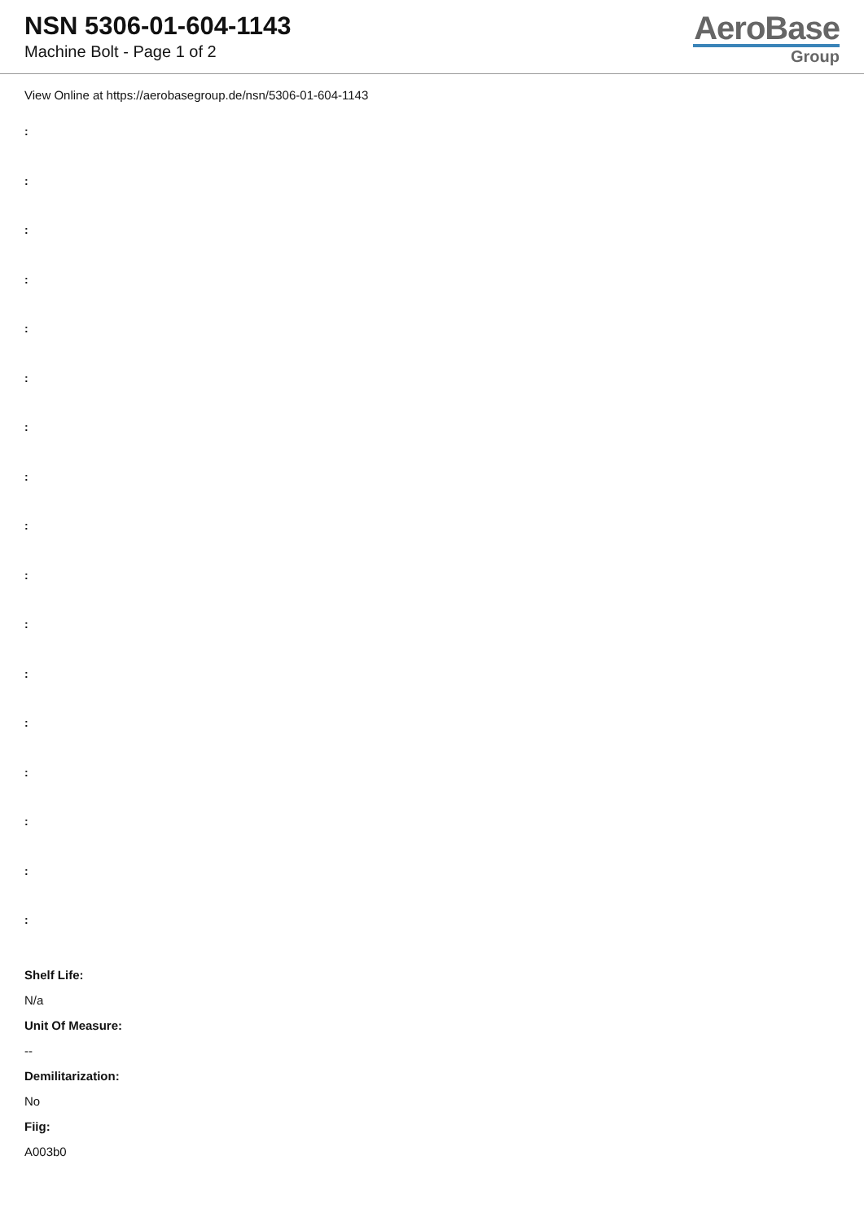NSN 5306-01-604-1143
Machine Bolt - Page 1 of 2
AeroBase
Group
View Online at https://aerobasegroup.de/nsn/5306-01-604-1143
:
:
:
:
:
:
:
:
:
:
:
:
:
:
:
:
:
Shelf Life:
N/a
Unit Of Measure:
--
Demilitarization:
No
Fiig:
A003b0